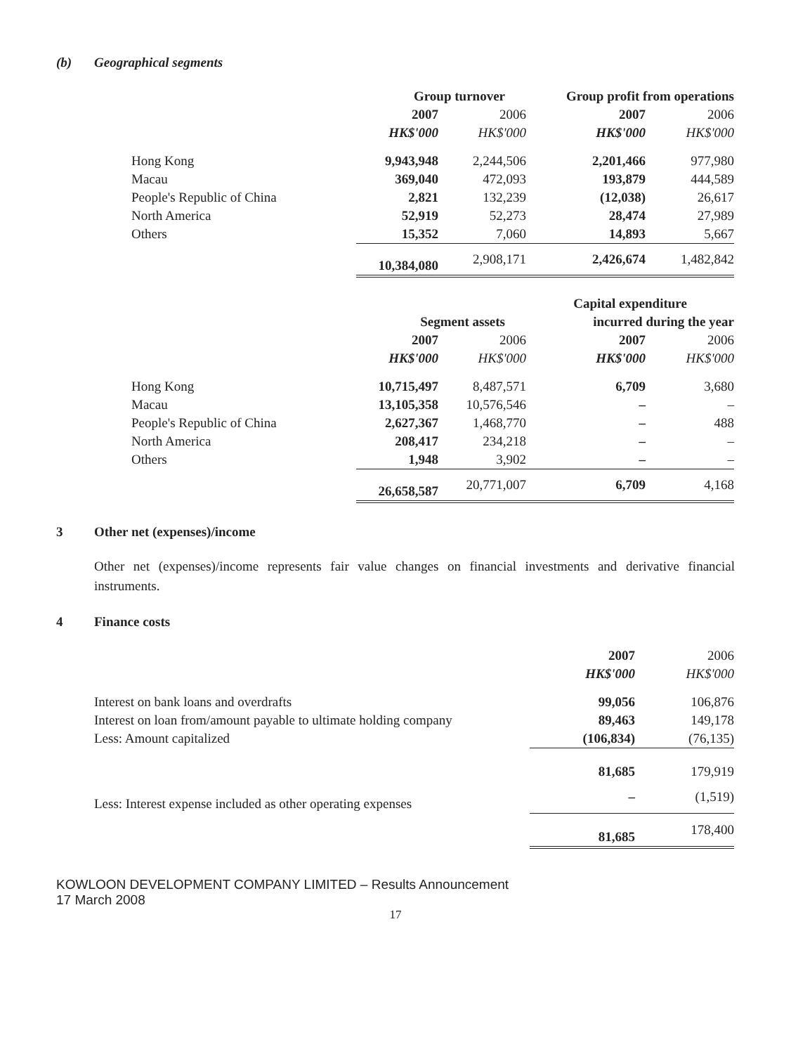(b) Geographical segments
| | Group turnover | | Group profit from operations | |
| | 2007 | 2006 | 2007 | 2006 |
| | HK$'000 | HK$'000 | HK$'000 | HK$'000 |
| Hong Kong | 9,943,948 | 2,244,506 | 2,201,466 | 977,980 |
| Macau | 369,040 | 472,093 | 193,879 | 444,589 |
| People's Republic of China | 2,821 | 132,239 | (12,038) | 26,617 |
| North America | 52,919 | 52,273 | 28,474 | 27,989 |
| Others | 15,352 | 7,060 | 14,893 | 5,667 |
| | 10,384,080 | 2,908,171 | 2,426,674 | 1,482,842 |
| | | | Capital expenditure | |
| | Segment assets | | incurred during the year | |
| | 2007 | 2006 | 2007 | 2006 |
| | HK$'000 | HK$'000 | HK$'000 | HK$'000 |
| Hong Kong | 10,715,497 | 8,487,571 | 6,709 | 3,680 |
| Macau | 13,105,358 | 10,576,546 | – | – |
| People's Republic of China | 2,627,367 | 1,468,770 | – | 488 |
| North America | 208,417 | 234,218 | – | – |
| Others | 1,948 | 3,902 | – | – |
| | 26,658,587 | 20,771,007 | 6,709 | 4,168 |
3 Other net (expenses)/income
Other net (expenses)/income represents fair value changes on financial investments and derivative financial instruments.
4 Finance costs
| | 2007 | 2006 |
| | HK$'000 | HK$'000 |
| Interest on bank loans and overdrafts | 99,056 | 106,876 |
| Interest on loan from/amount payable to ultimate holding company | 89,463 | 149,178 |
| Less: Amount capitalized | (106,834) | (76,135) |
| | 81,685 | 179,919 |
| Less: Interest expense included as other operating expenses | – | (1,519) |
| | 81,685 | 178,400 |
KOWLOON DEVELOPMENT COMPANY LIMITED – Results Announcement
17 March 2008
17